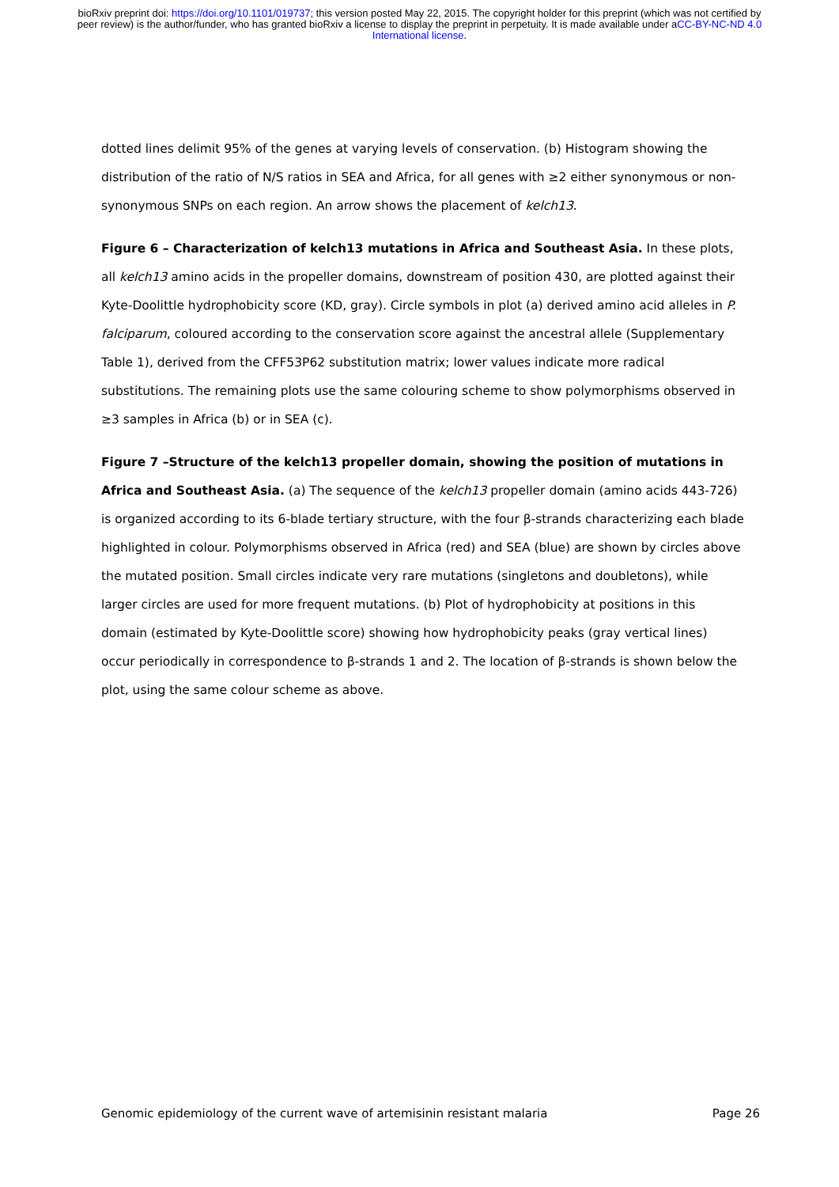bioRxiv preprint doi: https://doi.org/10.1101/019737; this version posted May 22, 2015. The copyright holder for this preprint (which was not certified by peer review) is the author/funder, who has granted bioRxiv a license to display the preprint in perpetuity. It is made available under aCC-BY-NC-ND 4.0 International license.
dotted lines delimit 95% of the genes at varying levels of conservation. (b) Histogram showing the distribution of the ratio of N/S ratios in SEA and Africa, for all genes with ≥2 either synonymous or non-synonymous SNPs on each region. An arrow shows the placement of kelch13.
Figure 6 – Characterization of kelch13 mutations in Africa and Southeast Asia. In these plots, all kelch13 amino acids in the propeller domains, downstream of position 430, are plotted against their Kyte-Doolittle hydrophobicity score (KD, gray). Circle symbols in plot (a) derived amino acid alleles in P. falciparum, coloured according to the conservation score against the ancestral allele (Supplementary Table 1), derived from the CFF53P62 substitution matrix; lower values indicate more radical substitutions. The remaining plots use the same colouring scheme to show polymorphisms observed in ≥3 samples in Africa (b) or in SEA (c).
Figure 7 –Structure of the kelch13 propeller domain, showing the position of mutations in Africa and Southeast Asia. (a) The sequence of the kelch13 propeller domain (amino acids 443-726) is organized according to its 6-blade tertiary structure, with the four β-strands characterizing each blade highlighted in colour. Polymorphisms observed in Africa (red) and SEA (blue) are shown by circles above the mutated position. Small circles indicate very rare mutations (singletons and doubletons), while larger circles are used for more frequent mutations. (b) Plot of hydrophobicity at positions in this domain (estimated by Kyte-Doolittle score) showing how hydrophobicity peaks (gray vertical lines) occur periodically in correspondence to β-strands 1 and 2. The location of β-strands is shown below the plot, using the same colour scheme as above.
Genomic epidemiology of the current wave of artemisinin resistant malaria Page 26